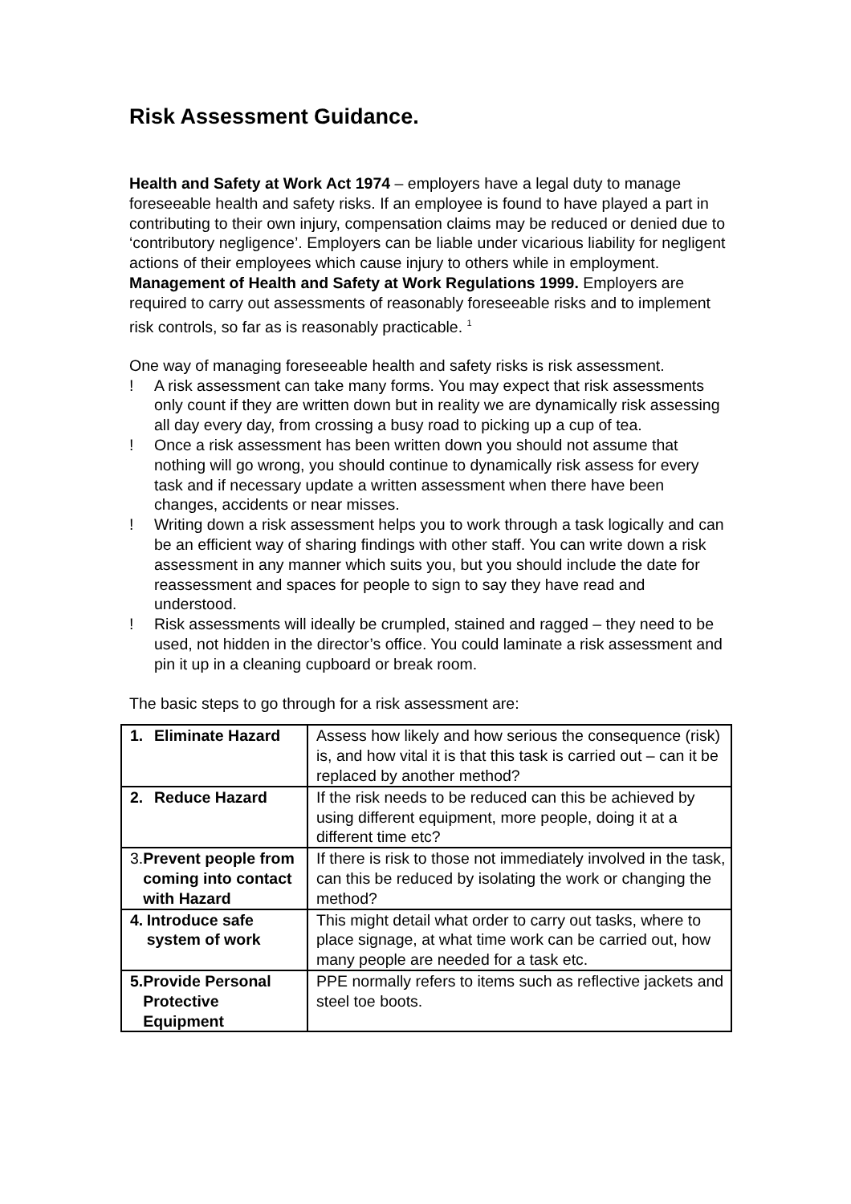Risk Assessment Guidance.
Health and Safety at Work Act 1974 – employers have a legal duty to manage foreseeable health and safety risks. If an employee is found to have played a part in contributing to their own injury, compensation claims may be reduced or denied due to ‘contributory negligence’. Employers can be liable under vicarious liability for negligent actions of their employees which cause injury to others while in employment.
Management of Health and Safety at Work Regulations 1999. Employers are required to carry out assessments of reasonably foreseeable risks and to implement risk controls, so far as is reasonably practicable. <sup>1</sup>
One way of managing foreseeable health and safety risks is risk assessment.
! A risk assessment can take many forms. You may expect that risk assessments only count if they are written down but in reality we are dynamically risk assessing all day every day, from crossing a busy road to picking up a cup of tea.
! Once a risk assessment has been written down you should not assume that nothing will go wrong, you should continue to dynamically risk assess for every task and if necessary update a written assessment when there have been changes, accidents or near misses.
! Writing down a risk assessment helps you to work through a task logically and can be an efficient way of sharing findings with other staff. You can write down a risk assessment in any manner which suits you, but you should include the date for reassessment and spaces for people to sign to say they have read and understood.
! Risk assessments will ideally be crumpled, stained and ragged – they need to be used, not hidden in the director’s office. You could laminate a risk assessment and pin it up in a cleaning cupboard or break room.
The basic steps to go through for a risk assessment are:
| 1. Eliminate Hazard | Assess how likely and how serious the consequence (risk) is, and how vital it is that this task is carried out – can it be replaced by another method? |
| 2. Reduce Hazard | If the risk needs to be reduced can this be achieved by using different equipment, more people, doing it at a different time etc? |
| 3. Prevent people from coming into contact with Hazard | If there is risk to those not immediately involved in the task, can this be reduced by isolating the work or changing the method? |
| 4. Introduce safe system of work | This might detail what order to carry out tasks, where to place signage, at what time work can be carried out, how many people are needed for a task etc. |
| 5. Provide Personal Protective Equipment | PPE normally refers to items such as reflective jackets and steel toe boots. |